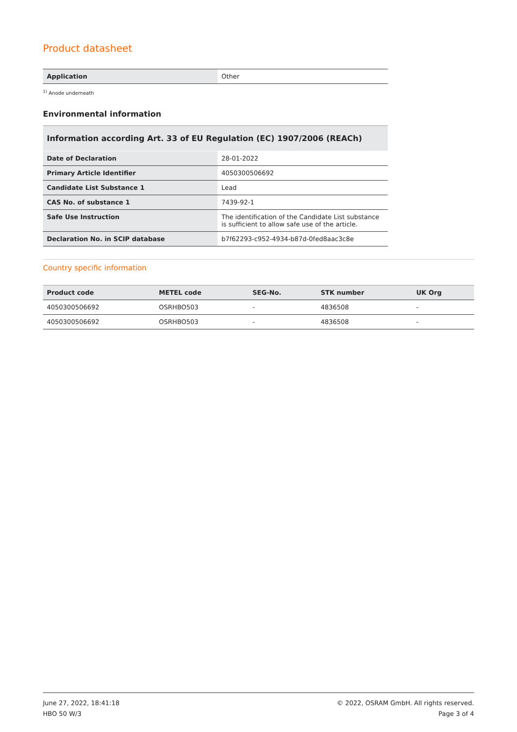Product datasheet
| Application | Other |
<sup>1)</sup> Anode underneath
Environmental information
| Information according Art. 33 of EU Regulation (EC) 1907/2006 (REACh) | |
| Date of Declaration | 28-01-2022 |
| Primary Article Identifier | 4050300506692 |
| Candidate List Substance 1 | Lead |
| CAS No. of substance 1 | 7439-92-1 |
| Safe Use Instruction | The identification of the Candidate List substance is sufficient to allow safe use of the article. |
| Declaration No. in SCIP database | b7f62293-c952-4934-b87d-0fed8aac3c8e |
Country specific information
| Product code | METEL code | SEG-No. | STK number | UK Org |
| --- | --- | --- | --- | --- |
| 4050300506692 | OSRHBO503 | - | 4836508 | - |
| 4050300506692 | OSRHBO503 | - | 4836508 | - |
June 27, 2022, 18:41:18
HBO 50 W/3
© 2022, OSRAM GmbH. All rights reserved.
Page 3 of 4